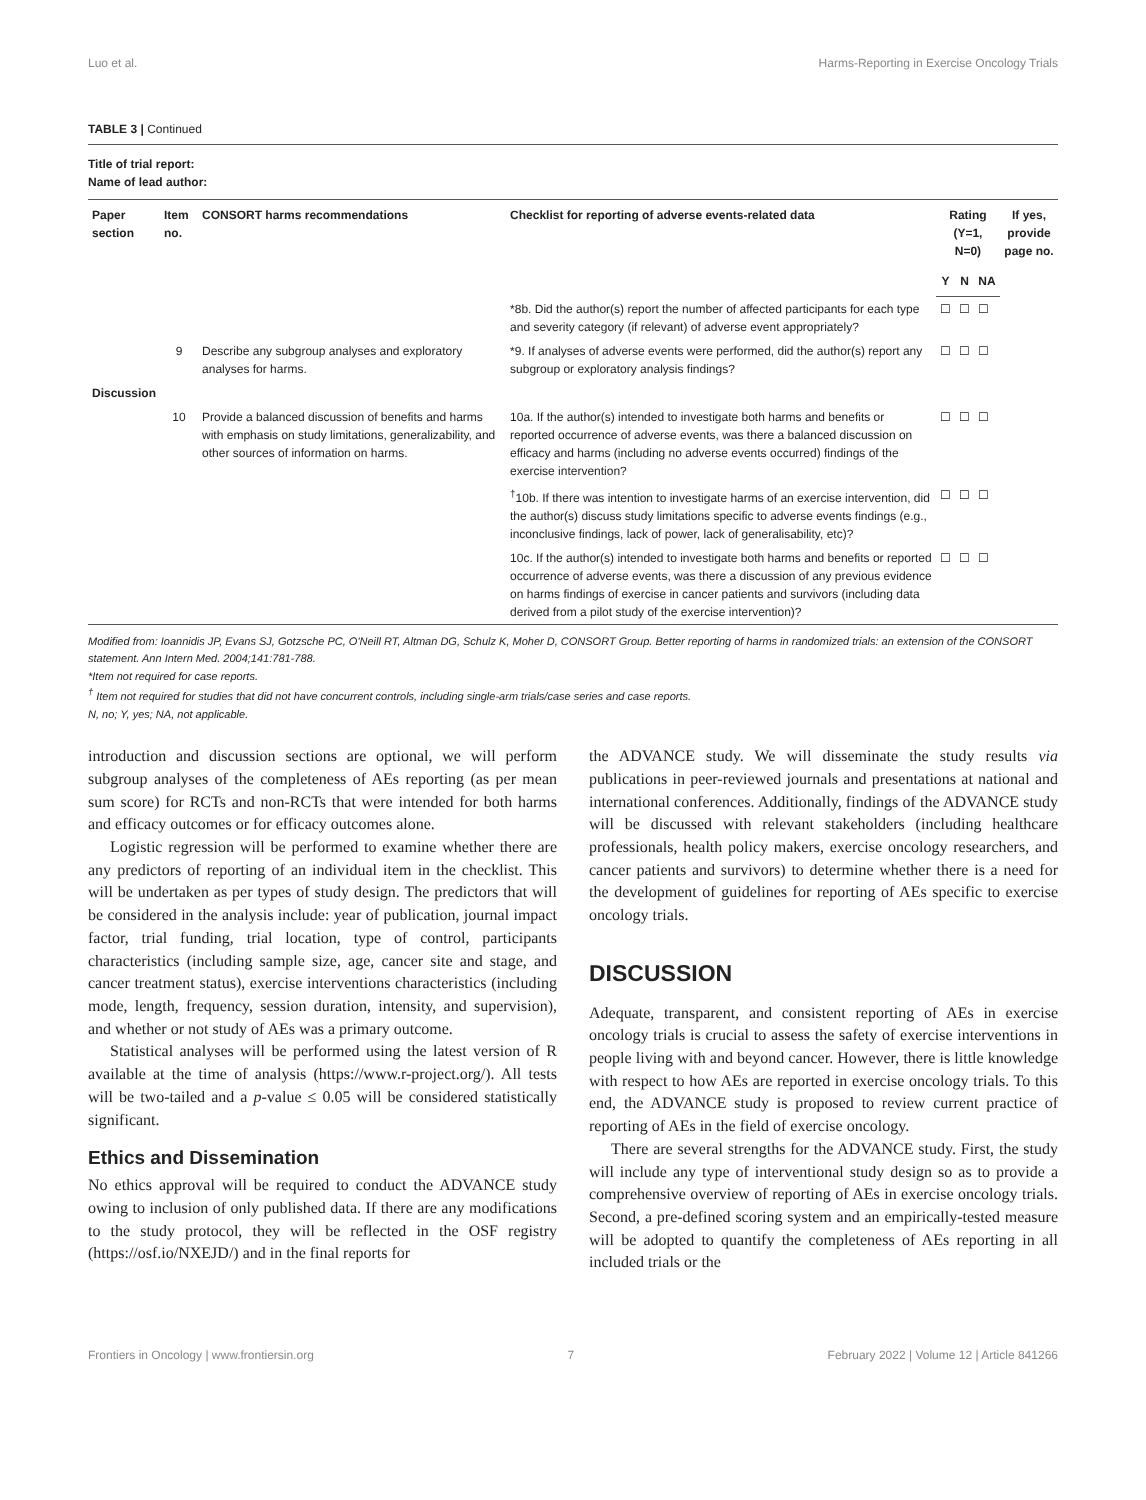Luo et al. Harms-Reporting in Exercise Oncology Trials
TABLE 3 | Continued
Title of trial report:
Name of lead author:
| Paper section | Item no. | CONSORT harms recommendations | Checklist for reporting of adverse events-related data | Rating (Y=1, N=0) | | | If yes, provide page no. |
| --- | --- | --- | --- | --- | --- | --- | --- |
| | | | | Y | N | NA | |
| | | | *8b. Did the author(s) report the number of affected participants for each type and severity category (if relevant) of adverse event appropriately? | ☐ | ☐ | ☐ | |
| | 9 | Describe any subgroup analyses and exploratory analyses for harms. | *9. If analyses of adverse events were performed, did the author(s) report any subgroup or exploratory analysis findings? | ☐ | ☐ | ☐ | |
| Discussion | | | | | | | |
| | 10 | Provide a balanced discussion of benefits and harms with emphasis on study limitations, generalizability, and other sources of information on harms. | 10a. If the author(s) intended to investigate both harms and benefits or reported occurrence of adverse events, was there a balanced discussion on efficacy and harms (including no adverse events occurred) findings of the exercise intervention? | ☐ | ☐ | ☐ | |
| | | | <sup>†</sup> 10b. If there was intention to investigate harms of an exercise intervention, did the author(s) discuss study limitations specific to adverse events findings (e.g., inconclusive findings, lack of power, lack of generalisability, etc)? | ☐ | ☐ | ☐ | |
| | | | 10c. If the author(s) intended to investigate both harms and benefits or reported occurrence of adverse events, was there a discussion of any previous evidence on harms findings of exercise in cancer patients and survivors (including data derived from a pilot study of the exercise intervention)? | ☐ | ☐ | ☐ | |
Modified from: Ioannidis JP, Evans SJ, Gotzsche PC, O'Neill RT, Altman DG, Schulz K, Moher D, CONSORT Group. Better reporting of harms in randomized trials: an extension of the CONSORT statement. Ann Intern Med. 2004;141:781-788.
*Item not required for case reports.
<sup>†</sup> Item not required for studies that did not have concurrent controls, including single-arm trials/case series and case reports.
N, no; Y, yes; NA, not applicable.
introduction and discussion sections are optional, we will perform subgroup analyses of the completeness of AEs reporting (as per mean sum score) for RCTs and non-RCTs that were intended for both harms and efficacy outcomes or for efficacy outcomes alone.
Logistic regression will be performed to examine whether there are any predictors of reporting of an individual item in the checklist. This will be undertaken as per types of study design. The predictors that will be considered in the analysis include: year of publication, journal impact factor, trial funding, trial location, type of control, participants characteristics (including sample size, age, cancer site and stage, and cancer treatment status), exercise interventions characteristics (including mode, length, frequency, session duration, intensity, and supervision), and whether or not study of AEs was a primary outcome.
Statistical analyses will be performed using the latest version of R available at the time of analysis (https://www.r-project.org/). All tests will be two-tailed and a p-value ≤ 0.05 will be considered statistically significant.
Ethics and Dissemination
No ethics approval will be required to conduct the ADVANCE study owing to inclusion of only published data. If there are any modifications to the study protocol, they will be reflected in the OSF registry (https://osf.io/NXEJD/) and in the final reports for
the ADVANCE study. We will disseminate the study results via publications in peer-reviewed journals and presentations at national and international conferences. Additionally, findings of the ADVANCE study will be discussed with relevant stakeholders (including healthcare professionals, health policy makers, exercise oncology researchers, and cancer patients and survivors) to determine whether there is a need for the development of guidelines for reporting of AEs specific to exercise oncology trials.
DISCUSSION
Adequate, transparent, and consistent reporting of AEs in exercise oncology trials is crucial to assess the safety of exercise interventions in people living with and beyond cancer. However, there is little knowledge with respect to how AEs are reported in exercise oncology trials. To this end, the ADVANCE study is proposed to review current practice of reporting of AEs in the field of exercise oncology.
There are several strengths for the ADVANCE study. First, the study will include any type of interventional study design so as to provide a comprehensive overview of reporting of AEs in exercise oncology trials. Second, a pre-defined scoring system and an empirically-tested measure will be adopted to quantify the completeness of AEs reporting in all included trials or the
Frontiers in Oncology | www.frontiersin.org 7 February 2022 | Volume 12 | Article 841266